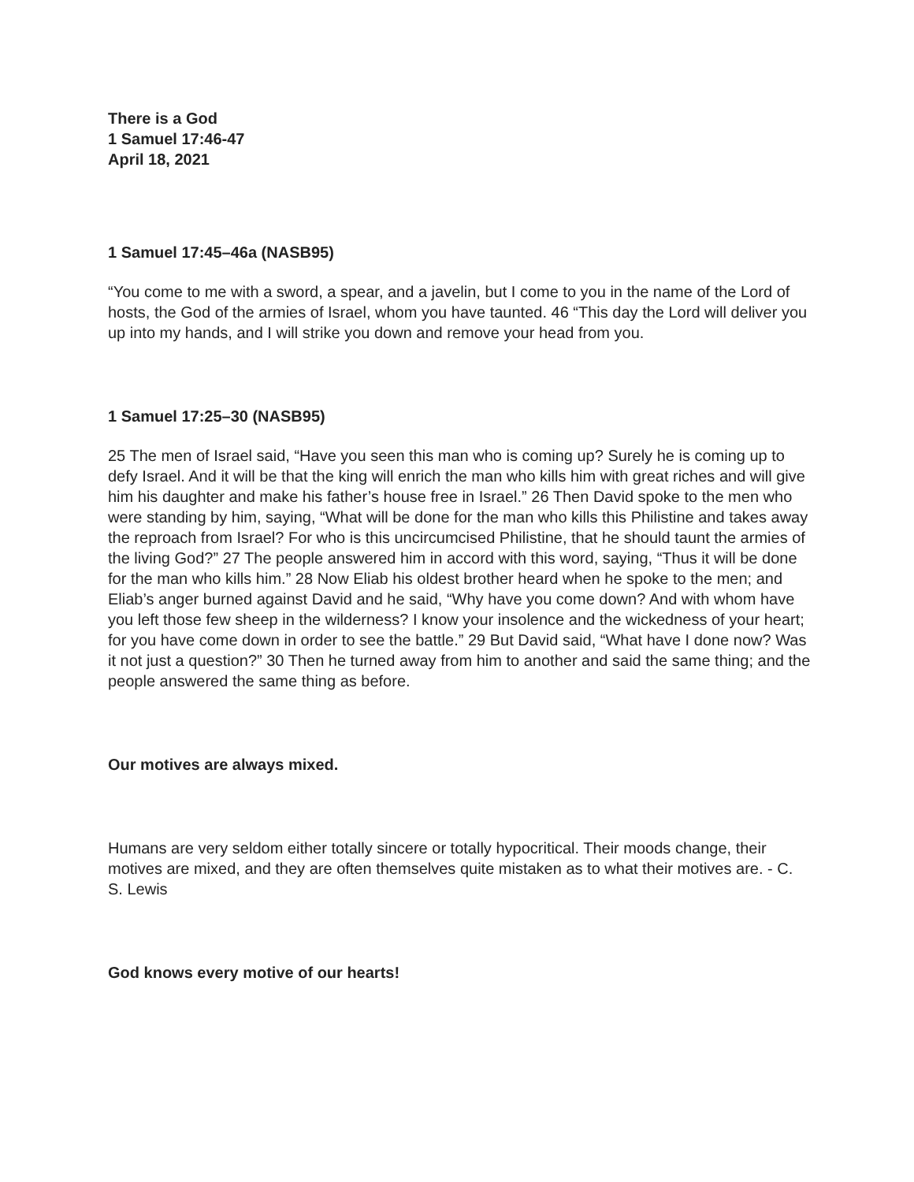There is a God
1 Samuel 17:46-47
April 18, 2021
1 Samuel 17:45–46a (NASB95)
“You come to me with a sword, a spear, and a javelin, but I come to you in the name of the Lord of hosts, the God of the armies of Israel, whom you have taunted. 46 “This day the Lord will deliver you up into my hands, and I will strike you down and remove your head from you.
1 Samuel 17:25–30 (NASB95)
25 The men of Israel said, “Have you seen this man who is coming up? Surely he is coming up to defy Israel. And it will be that the king will enrich the man who kills him with great riches and will give him his daughter and make his father’s house free in Israel.” 26 Then David spoke to the men who were standing by him, saying, “What will be done for the man who kills this Philistine and takes away the reproach from Israel? For who is this uncircumcised Philistine, that he should taunt the armies of the living God?” 27 The people answered him in accord with this word, saying, “Thus it will be done for the man who kills him.” 28 Now Eliab his oldest brother heard when he spoke to the men; and Eliab’s anger burned against David and he said, “Why have you come down? And with whom have you left those few sheep in the wilderness? I know your insolence and the wickedness of your heart; for you have come down in order to see the battle.” 29 But David said, “What have I done now? Was it not just a question?” 30 Then he turned away from him to another and said the same thing; and the people answered the same thing as before.
Our motives are always mixed.
Humans are very seldom either totally sincere or totally hypocritical. Their moods change, their motives are mixed, and they are often themselves quite mistaken as to what their motives are. - C. S. Lewis
God knows every motive of our hearts!